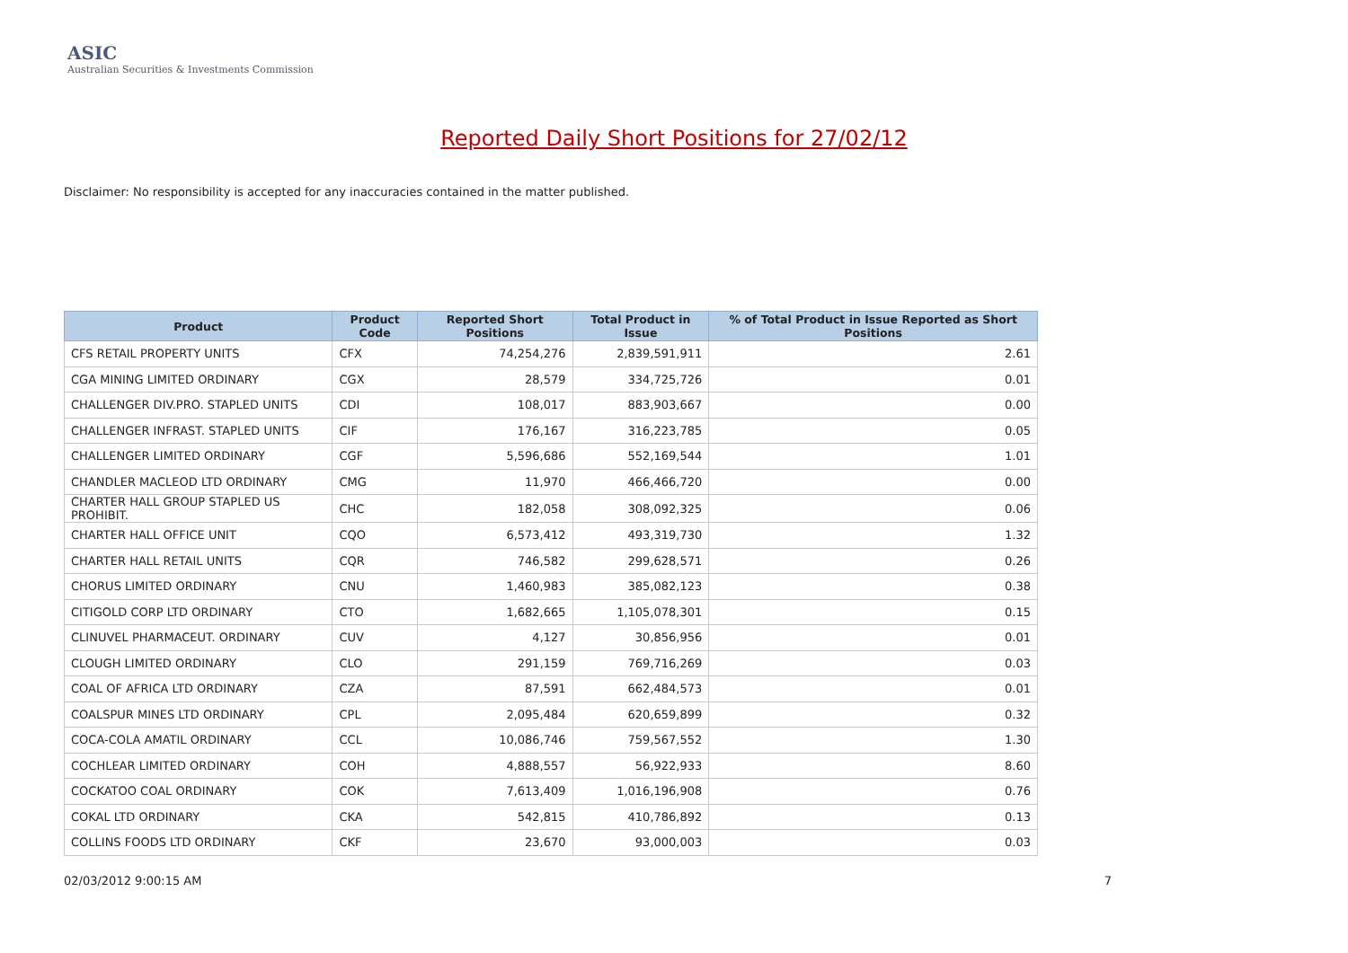ASIC
Australian Securities & Investments Commission
Reported Daily Short Positions for 27/02/12
Disclaimer: No responsibility is accepted for any inaccuracies contained in the matter published.
| Product | Product Code | Reported Short Positions | Total Product in Issue | % of Total Product in Issue Reported as Short Positions |
| --- | --- | --- | --- | --- |
| CFS RETAIL PROPERTY UNITS | CFX | 74,254,276 | 2,839,591,911 | 2.61 |
| CGA MINING LIMITED ORDINARY | CGX | 28,579 | 334,725,726 | 0.01 |
| CHALLENGER DIV.PRO. STAPLED UNITS | CDI | 108,017 | 883,903,667 | 0.00 |
| CHALLENGER INFRAST. STAPLED UNITS | CIF | 176,167 | 316,223,785 | 0.05 |
| CHALLENGER LIMITED ORDINARY | CGF | 5,596,686 | 552,169,544 | 1.01 |
| CHANDLER MACLEOD LTD ORDINARY | CMG | 11,970 | 466,466,720 | 0.00 |
| CHARTER HALL GROUP STAPLED US PROHIBIT. | CHC | 182,058 | 308,092,325 | 0.06 |
| CHARTER HALL OFFICE UNIT | CQO | 6,573,412 | 493,319,730 | 1.32 |
| CHARTER HALL RETAIL UNITS | CQR | 746,582 | 299,628,571 | 0.26 |
| CHORUS LIMITED ORDINARY | CNU | 1,460,983 | 385,082,123 | 0.38 |
| CITIGOLD CORP LTD ORDINARY | CTO | 1,682,665 | 1,105,078,301 | 0.15 |
| CLINUVEL PHARMACEUT. ORDINARY | CUV | 4,127 | 30,856,956 | 0.01 |
| CLOUGH LIMITED ORDINARY | CLO | 291,159 | 769,716,269 | 0.03 |
| COAL OF AFRICA LTD ORDINARY | CZA | 87,591 | 662,484,573 | 0.01 |
| COALSPUR MINES LTD ORDINARY | CPL | 2,095,484 | 620,659,899 | 0.32 |
| COCA-COLA AMATIL ORDINARY | CCL | 10,086,746 | 759,567,552 | 1.30 |
| COCHLEAR LIMITED ORDINARY | COH | 4,888,557 | 56,922,933 | 8.60 |
| COCKATOO COAL ORDINARY | COK | 7,613,409 | 1,016,196,908 | 0.76 |
| COKAL LTD ORDINARY | CKA | 542,815 | 410,786,892 | 0.13 |
| COLLINS FOODS LTD ORDINARY | CKF | 23,670 | 93,000,003 | 0.03 |
02/03/2012 9:00:15 AM 7